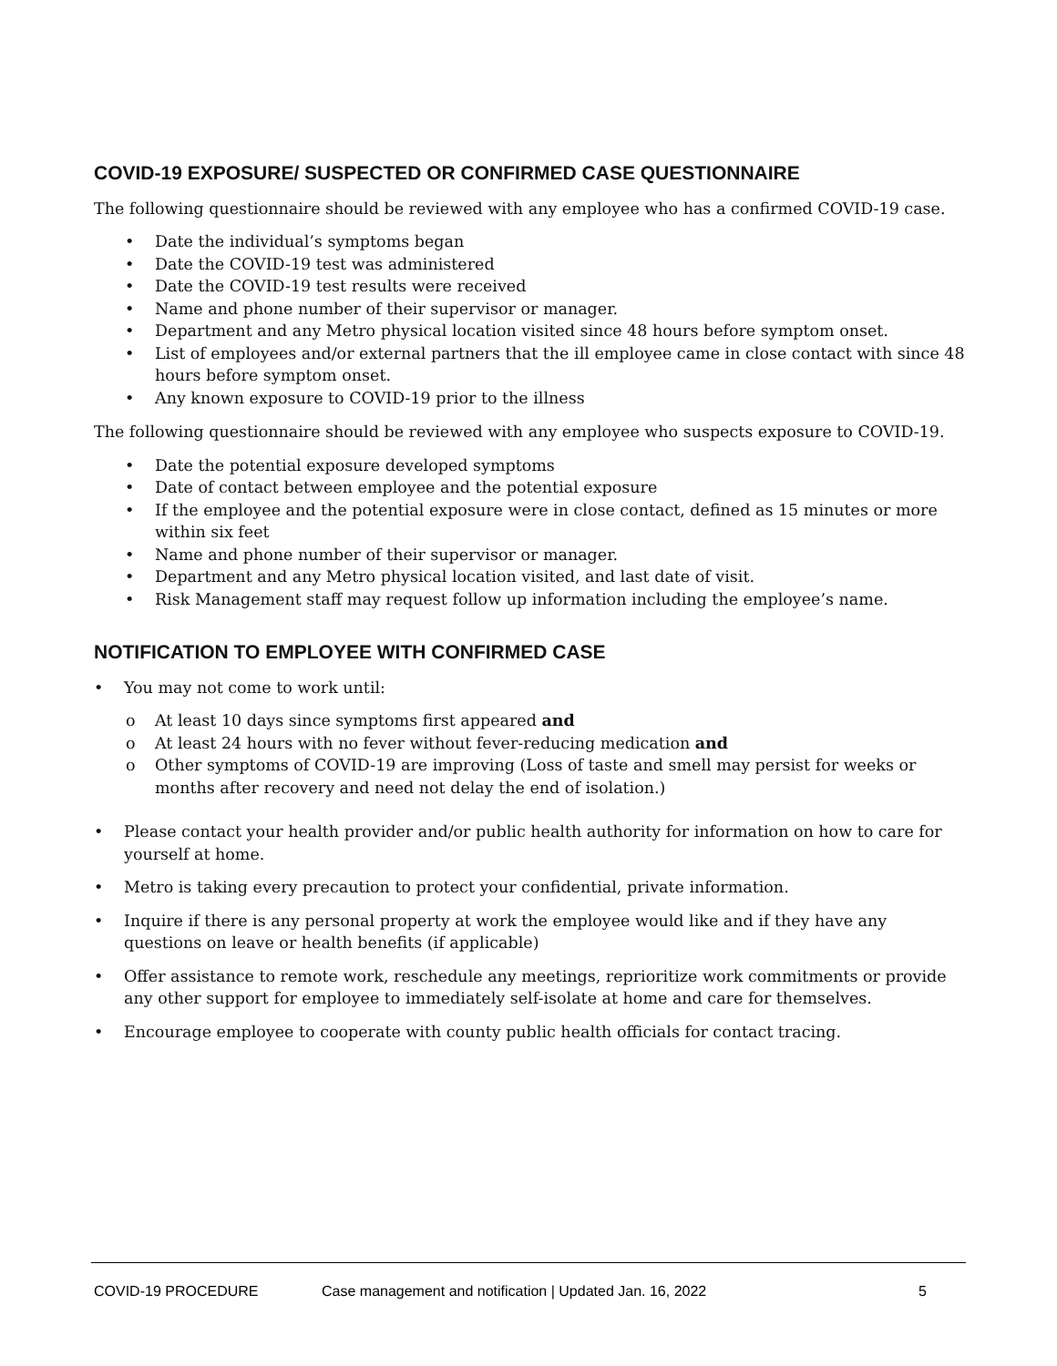COVID-19 EXPOSURE/ SUSPECTED OR CONFIRMED CASE QUESTIONNAIRE
The following questionnaire should be reviewed with any employee who has a confirmed COVID-19 case.
• Date the individual’s symptoms began
• Date the COVID-19 test was administered
• Date the COVID-19 test results were received
• Name and phone number of their supervisor or manager.
• Department and any Metro physical location visited since 48 hours before symptom onset.
• List of employees and/or external partners that the ill employee came in close contact with since 48 hours before symptom onset.
• Any known exposure to COVID-19 prior to the illness
The following questionnaire should be reviewed with any employee who suspects exposure to COVID-19.
• Date the potential exposure developed symptoms
• Date of contact between employee and the potential exposure
• If the employee and the potential exposure were in close contact, defined as 15 minutes or more within six feet
• Name and phone number of their supervisor or manager.
• Department and any Metro physical location visited, and last date of visit.
• Risk Management staff may request follow up information including the employee’s name.
NOTIFICATION TO EMPLOYEE WITH CONFIRMED CASE
• You may not come to work until:
o At least 10 days since symptoms first appeared and
o At least 24 hours with no fever without fever-reducing medication and
o Other symptoms of COVID-19 are improving (Loss of taste and smell may persist for weeks or months after recovery and need not delay the end of isolation.)
• Please contact your health provider and/or public health authority for information on how to care for yourself at home.
• Metro is taking every precaution to protect your confidential, private information.
• Inquire if there is any personal property at work the employee would like and if they have any questions on leave or health benefits (if applicable)
• Offer assistance to remote work, reschedule any meetings, reprioritize work commitments or provide any other support for employee to immediately self-isolate at home and care for themselves.
• Encourage employee to cooperate with county public health officials for contact tracing.
COVID-19 PROCEDURE Case management and notification | Updated Jan. 16, 2022 5